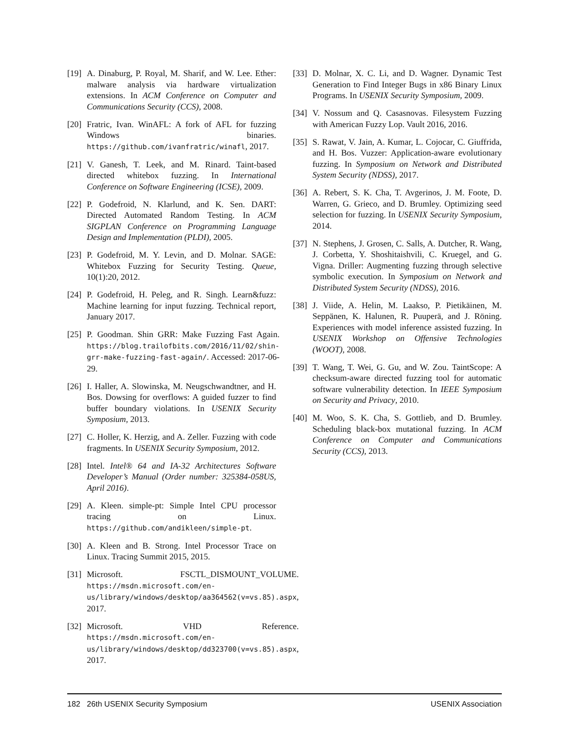[19] A. Dinaburg, P. Royal, M. Sharif, and W. Lee. Ether: malware analysis via hardware virtualization extensions. In ACM Conference on Computer and Communications Security (CCS), 2008.
[20] Fratric, Ivan. WinAFL: A fork of AFL for fuzzing Windows binaries. https://github.com/ivanfratric/winafl, 2017.
[21] V. Ganesh, T. Leek, and M. Rinard. Taint-based directed whitebox fuzzing. In International Conference on Software Engineering (ICSE), 2009.
[22] P. Godefroid, N. Klarlund, and K. Sen. DART: Directed Automated Random Testing. In ACM SIGPLAN Conference on Programming Language Design and Implementation (PLDI), 2005.
[23] P. Godefroid, M. Y. Levin, and D. Molnar. SAGE: Whitebox Fuzzing for Security Testing. Queue, 10(1):20, 2012.
[24] P. Godefroid, H. Peleg, and R. Singh. Learn&fuzz: Machine learning for input fuzzing. Technical report, January 2017.
[25] P. Goodman. Shin GRR: Make Fuzzing Fast Again. https://blog.trailofbits.com/2016/11/02/shin-grr-make-fuzzing-fast-again/. Accessed: 2017-06-29.
[26] I. Haller, A. Slowinska, M. Neugschwandtner, and H. Bos. Dowsing for overflows: A guided fuzzer to find buffer boundary violations. In USENIX Security Symposium, 2013.
[27] C. Holler, K. Herzig, and A. Zeller. Fuzzing with code fragments. In USENIX Security Symposium, 2012.
[28] Intel. Intel® 64 and IA-32 Architectures Software Developer’s Manual (Order number: 325384-058US, April 2016).
[29] A. Kleen. simple-pt: Simple Intel CPU processor tracing on Linux. https://github.com/andikleen/simple-pt.
[30] A. Kleen and B. Strong. Intel Processor Trace on Linux. Tracing Summit 2015, 2015.
[31] Microsoft. FSCTL_DISMOUNT_VOLUME. https://msdn.microsoft.com/en-us/library/windows/desktop/aa364562(v=vs.85).aspx, 2017.
[32] Microsoft. VHD Reference. https://msdn.microsoft.com/en-us/library/windows/desktop/dd323700(v=vs.85).aspx, 2017.
[33] D. Molnar, X. C. Li, and D. Wagner. Dynamic Test Generation to Find Integer Bugs in x86 Binary Linux Programs. In USENIX Security Symposium, 2009.
[34] V. Nossum and Q. Casasnovas. Filesystem Fuzzing with American Fuzzy Lop. Vault 2016, 2016.
[35] S. Rawat, V. Jain, A. Kumar, L. Cojocar, C. Giuffrida, and H. Bos. Vuzzer: Application-aware evolutionary fuzzing. In Symposium on Network and Distributed System Security (NDSS), 2017.
[36] A. Rebert, S. K. Cha, T. Avgerinos, J. M. Foote, D. Warren, G. Grieco, and D. Brumley. Optimizing seed selection for fuzzing. In USENIX Security Symposium, 2014.
[37] N. Stephens, J. Grosen, C. Salls, A. Dutcher, R. Wang, J. Corbetta, Y. Shoshitaishvili, C. Kruegel, and G. Vigna. Driller: Augmenting fuzzing through selective symbolic execution. In Symposium on Network and Distributed System Security (NDSS), 2016.
[38] J. Viide, A. Helin, M. Laakso, P. Pietikäinen, M. Seppänen, K. Halunen, R. Puuperä, and J. Röning. Experiences with model inference assisted fuzzing. In USENIX Workshop on Offensive Technologies (WOOT), 2008.
[39] T. Wang, T. Wei, G. Gu, and W. Zou. TaintScope: A checksum-aware directed fuzzing tool for automatic software vulnerability detection. In IEEE Symposium on Security and Privacy, 2010.
[40] M. Woo, S. K. Cha, S. Gottlieb, and D. Brumley. Scheduling black-box mutational fuzzing. In ACM Conference on Computer and Communications Security (CCS), 2013.
182 26th USENIX Security Symposium USENIX Association